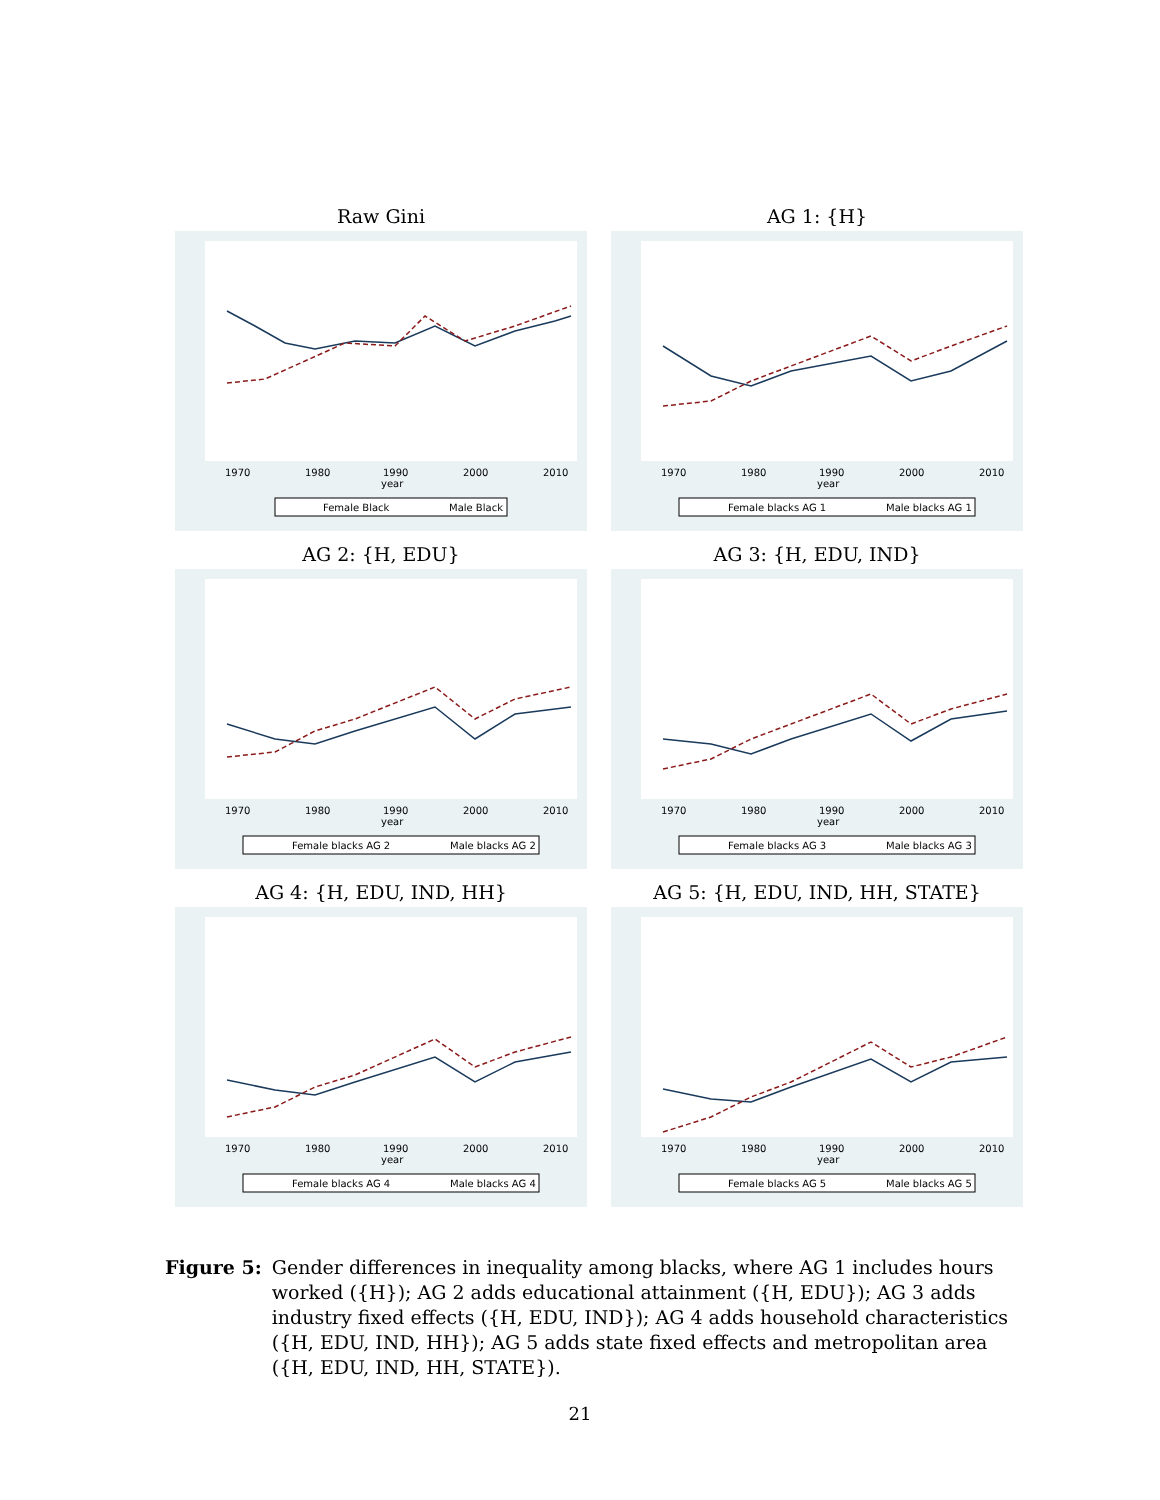Raw Gini
1970
1980
1990
2000
2010
year
Female Black
Male Black
AG 1: {H}
1970
1980
1990
2000
2010
year
Female blacks AG 1
Male blacks AG 1
AG 2: {H, EDU}
1970
1980
1990
2000
2010
year
Female blacks AG 2
Male blacks AG 2
AG 3: {H, EDU, IND}
1970
1980
1990
2000
2010
year
Female blacks AG 3
Male blacks AG 3
AG 4: {H, EDU, IND, HH}
1970
1980
1990
2000
2010
year
Female blacks AG 4
Male blacks AG 4
AG 5: {H, EDU, IND, HH, STATE}
1970
1980
1990
2000
2010
year
Female blacks AG 5
Male blacks AG 5
Figure 5: Gender differences in inequality among blacks, where AG 1 includes hours worked ({H}); AG 2 adds educational attainment ({H, EDU}); AG 3 adds industry fixed effects ({H, EDU, IND}); AG 4 adds household characteristics ({H, EDU, IND, HH}); AG 5 adds state fixed effects and metropolitan area ({H, EDU, IND, HH, STATE}).
21